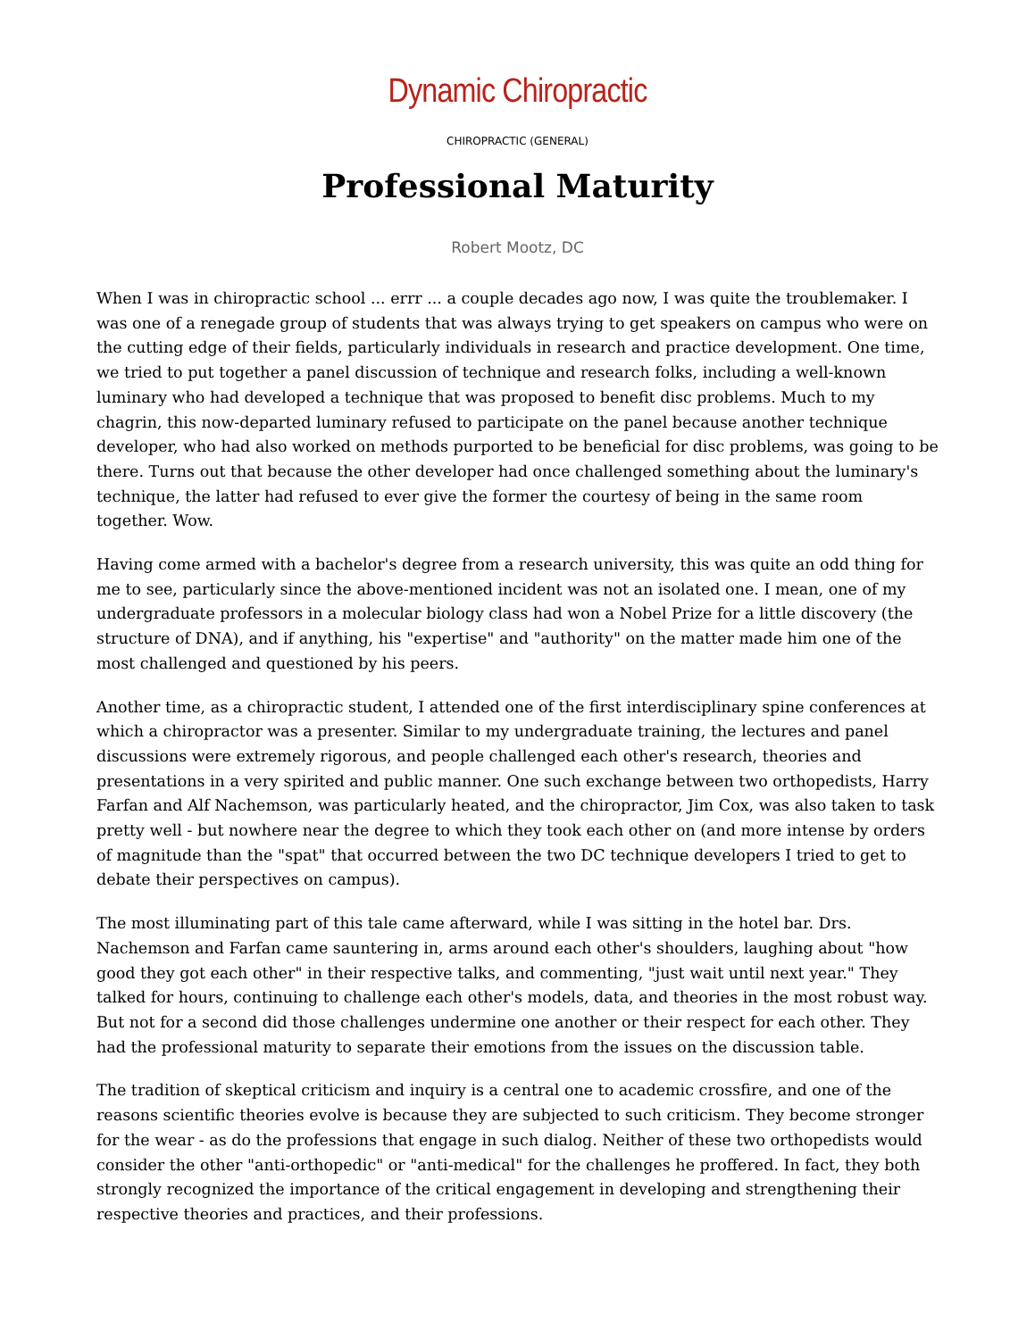Dynamic Chiropractic
CHIROPRACTIC (GENERAL)
Professional Maturity
Robert Mootz, DC
When I was in chiropractic school ... errr ... a couple decades ago now, I was quite the troublemaker. I was one of a renegade group of students that was always trying to get speakers on campus who were on the cutting edge of their fields, particularly individuals in research and practice development. One time, we tried to put together a panel discussion of technique and research folks, including a well-known luminary who had developed a technique that was proposed to benefit disc problems. Much to my chagrin, this now-departed luminary refused to participate on the panel because another technique developer, who had also worked on methods purported to be beneficial for disc problems, was going to be there. Turns out that because the other developer had once challenged something about the luminary's technique, the latter had refused to ever give the former the courtesy of being in the same room together. Wow.
Having come armed with a bachelor's degree from a research university, this was quite an odd thing for me to see, particularly since the above-mentioned incident was not an isolated one. I mean, one of my undergraduate professors in a molecular biology class had won a Nobel Prize for a little discovery (the structure of DNA), and if anything, his "expertise" and "authority" on the matter made him one of the most challenged and questioned by his peers.
Another time, as a chiropractic student, I attended one of the first interdisciplinary spine conferences at which a chiropractor was a presenter. Similar to my undergraduate training, the lectures and panel discussions were extremely rigorous, and people challenged each other's research, theories and presentations in a very spirited and public manner. One such exchange between two orthopedists, Harry Farfan and Alf Nachemson, was particularly heated, and the chiropractor, Jim Cox, was also taken to task pretty well - but nowhere near the degree to which they took each other on (and more intense by orders of magnitude than the "spat" that occurred between the two DC technique developers I tried to get to debate their perspectives on campus).
The most illuminating part of this tale came afterward, while I was sitting in the hotel bar. Drs. Nachemson and Farfan came sauntering in, arms around each other's shoulders, laughing about "how good they got each other" in their respective talks, and commenting, "just wait until next year." They talked for hours, continuing to challenge each other's models, data, and theories in the most robust way. But not for a second did those challenges undermine one another or their respect for each other. They had the professional maturity to separate their emotions from the issues on the discussion table.
The tradition of skeptical criticism and inquiry is a central one to academic crossfire, and one of the reasons scientific theories evolve is because they are subjected to such criticism. They become stronger for the wear - as do the professions that engage in such dialog. Neither of these two orthopedists would consider the other "anti-orthopedic" or "anti-medical" for the challenges he proffered. In fact, they both strongly recognized the importance of the critical engagement in developing and strengthening their respective theories and practices, and their professions.